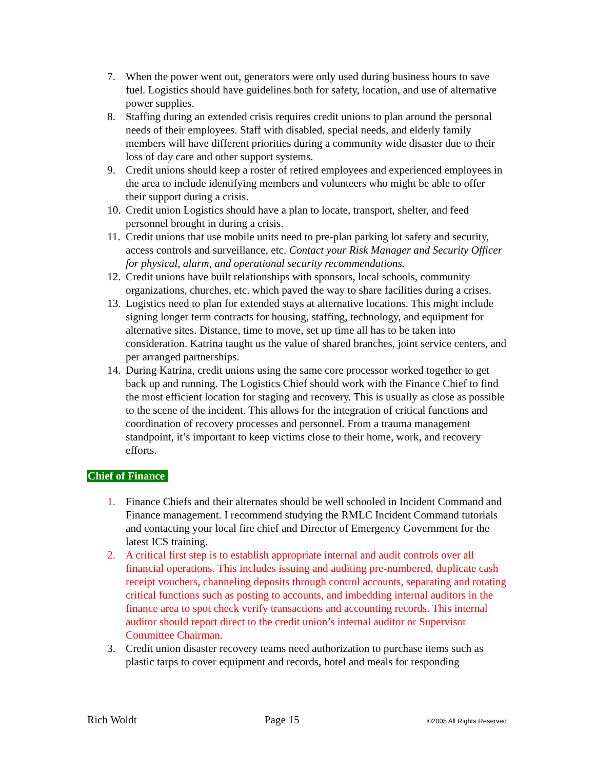7. When the power went out, generators were only used during business hours to save fuel. Logistics should have guidelines both for safety, location, and use of alternative power supplies.
8. Staffing during an extended crisis requires credit unions to plan around the personal needs of their employees. Staff with disabled, special needs, and elderly family members will have different priorities during a community wide disaster due to their loss of day care and other support systems.
9. Credit unions should keep a roster of retired employees and experienced employees in the area to include identifying members and volunteers who might be able to offer their support during a crisis.
10. Credit union Logistics should have a plan to locate, transport, shelter, and feed personnel brought in during a crisis.
11. Credit unions that use mobile units need to pre-plan parking lot safety and security, access controls and surveillance, etc. Contact your Risk Manager and Security Officer for physical, alarm, and operational security recommendations.
12. Credit unions have built relationships with sponsors, local schools, community organizations, churches, etc. which paved the way to share facilities during a crises.
13. Logistics need to plan for extended stays at alternative locations. This might include signing longer term contracts for housing, staffing, technology, and equipment for alternative sites. Distance, time to move, set up time all has to be taken into consideration. Katrina taught us the value of shared branches, joint service centers, and per arranged partnerships.
14. During Katrina, credit unions using the same core processor worked together to get back up and running. The Logistics Chief should work with the Finance Chief to find the most efficient location for staging and recovery. This is usually as close as possible to the scene of the incident. This allows for the integration of critical functions and coordination of recovery processes and personnel. From a trauma management standpoint, it’s important to keep victims close to their home, work, and recovery efforts.
Chief of Finance
1. Finance Chiefs and their alternates should be well schooled in Incident Command and Finance management. I recommend studying the RMLC Incident Command tutorials and contacting your local fire chief and Director of Emergency Government for the latest ICS training.
2. A critical first step is to establish appropriate internal and audit controls over all financial operations. This includes issuing and auditing pre-numbered, duplicate cash receipt vouchers, channeling deposits through control accounts, separating and rotating critical functions such as posting to accounts, and imbedding internal auditors in the finance area to spot check verify transactions and accounting records. This internal auditor should report direct to the credit union’s internal auditor or Supervisor Committee Chairman.
3. Credit union disaster recovery teams need authorization to purchase items such as plastic tarps to cover equipment and records, hotel and meals for responding
Rich Woldt Page 15 ©2005 All Rights Reserved